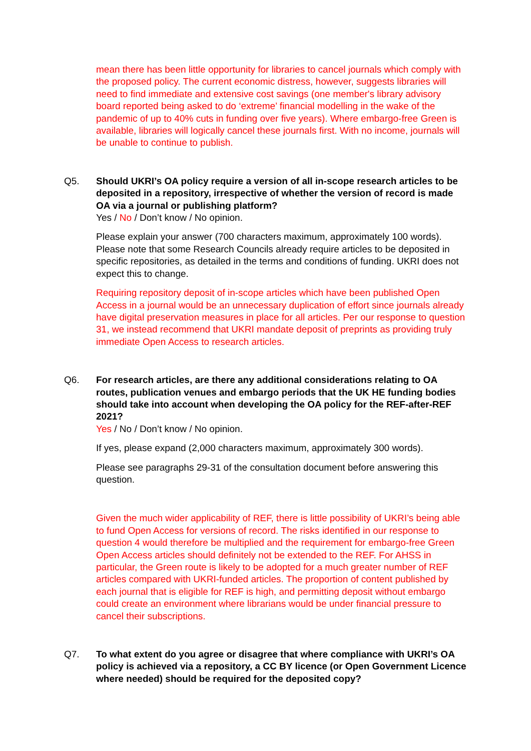mean there has been little opportunity for libraries to cancel journals which comply with the proposed policy. The current economic distress, however, suggests libraries will need to find immediate and extensive cost savings (one member's library advisory board reported being asked to do ‘extreme’ financial modelling in the wake of the pandemic of up to 40% cuts in funding over five years). Where embargo-free Green is available, libraries will logically cancel these journals first. With no income, journals will be unable to continue to publish.
Q5. Should UKRI’s OA policy require a version of all in-scope research articles to be deposited in a repository, irrespective of whether the version of record is made OA via a journal or publishing platform?
Yes / No / Don’t know / No opinion.
Please explain your answer (700 characters maximum, approximately 100 words). Please note that some Research Councils already require articles to be deposited in specific repositories, as detailed in the terms and conditions of funding. UKRI does not expect this to change.
Requiring repository deposit of in-scope articles which have been published Open Access in a journal would be an unnecessary duplication of effort since journals already have digital preservation measures in place for all articles. Per our response to question 31, we instead recommend that UKRI mandate deposit of preprints as providing truly immediate Open Access to research articles.
Q6. For research articles, are there any additional considerations relating to OA routes, publication venues and embargo periods that the UK HE funding bodies should take into account when developing the OA policy for the REF-after-REF 2021?
Yes / No / Don’t know / No opinion.
If yes, please expand (2,000 characters maximum, approximately 300 words).
Please see paragraphs 29-31 of the consultation document before answering this question.
Given the much wider applicability of REF, there is little possibility of UKRI’s being able to fund Open Access for versions of record. The risks identified in our response to question 4 would therefore be multiplied and the requirement for embargo-free Green Open Access articles should definitely not be extended to the REF. For AHSS in particular, the Green route is likely to be adopted for a much greater number of REF articles compared with UKRI-funded articles. The proportion of content published by each journal that is eligible for REF is high, and permitting deposit without embargo could create an environment where librarians would be under financial pressure to cancel their subscriptions.
Q7. To what extent do you agree or disagree that where compliance with UKRI’s OA policy is achieved via a repository, a CC BY licence (or Open Government Licence where needed) should be required for the deposited copy?